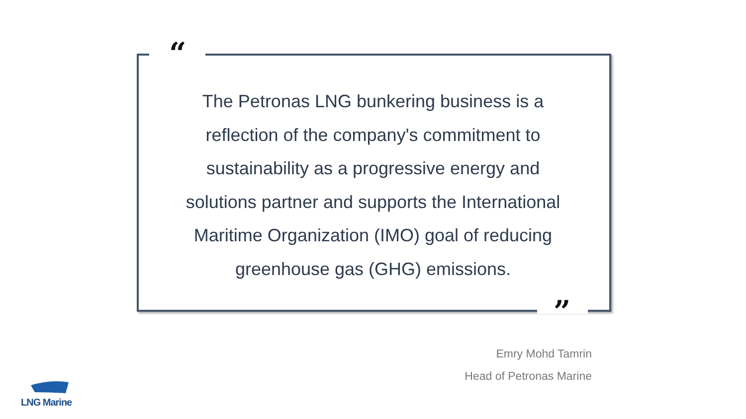“
The Petronas LNG bunkering business is a reflection of the company's commitment to sustainability as a progressive energy and solutions partner and supports the International Maritime Organization (IMO) goal of reducing greenhouse gas (GHG) emissions.
”
Emry Mohd Tamrin
Head of Petronas Marine
LNG Marine